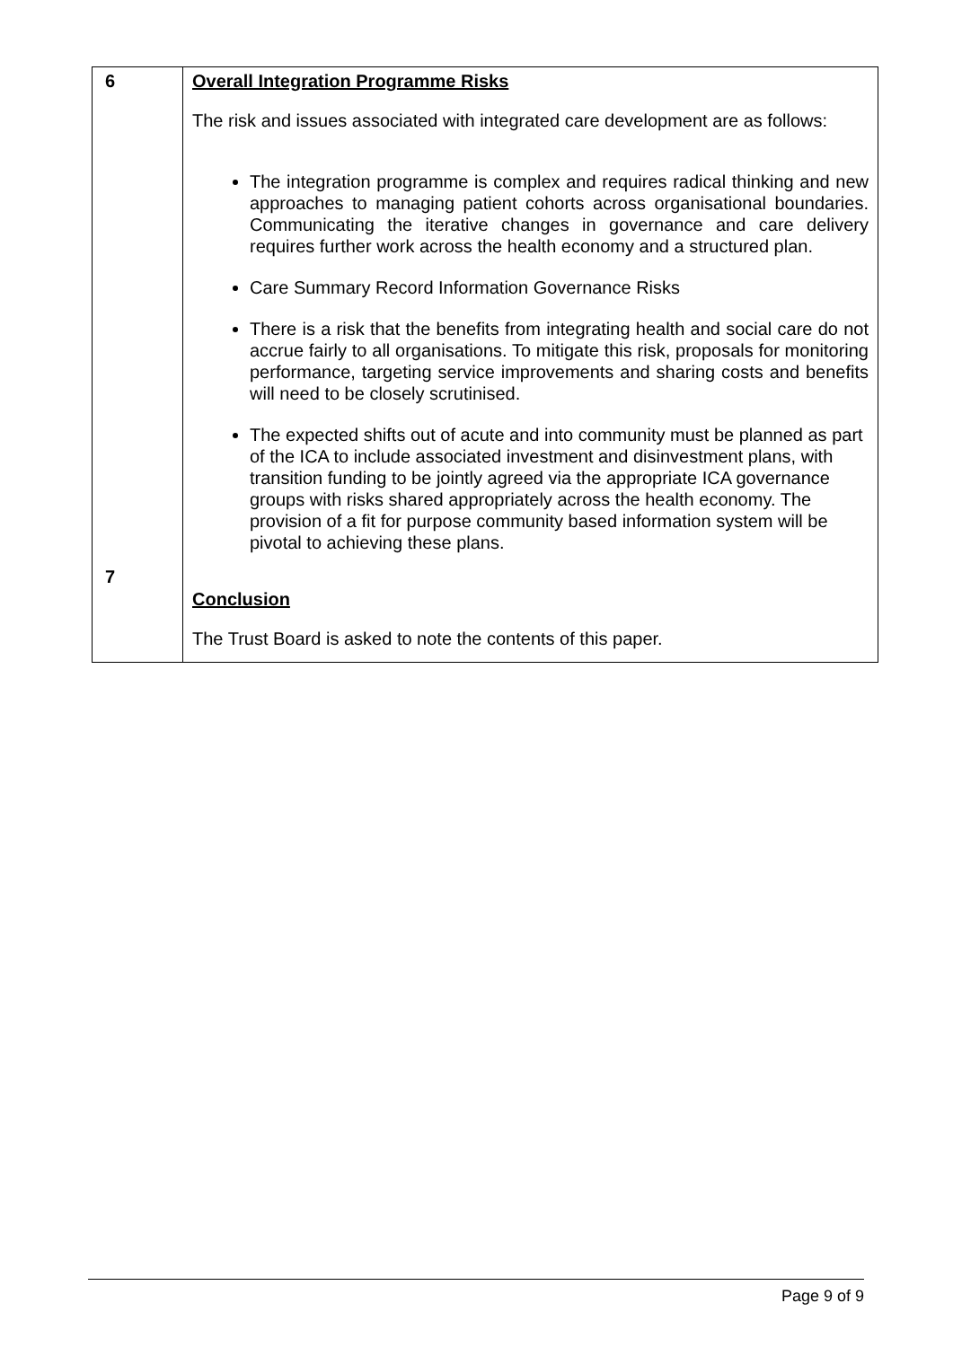| 6 7 | Overall Integration Programme Risks The risk and issues associated with integrated care development are as follows: The integration programme is complex and requires radical thinking and new approaches to managing patient cohorts across organisational boundaries. Communicating the iterative changes in governance and care delivery requires further work across the health economy and a structured plan. Care Summary Record Information Governance Risks There is a risk that the benefits from integrating health and social care do not accrue fairly to all organisations. To mitigate this risk, proposals for monitoring performance, targeting service improvements and sharing costs and benefits will need to be closely scrutinised. The expected shifts out of acute and into community must be planned as part of the ICA to include associated investment and disinvestment plans, with transition funding to be jointly agreed via the appropriate ICA governance groups with risks shared appropriately across the health economy. The provision of a fit for purpose community based information system will be pivotal to achieving these plans. Conclusion The Trust Board is asked to note the contents of this paper. |
Page 9 of 9